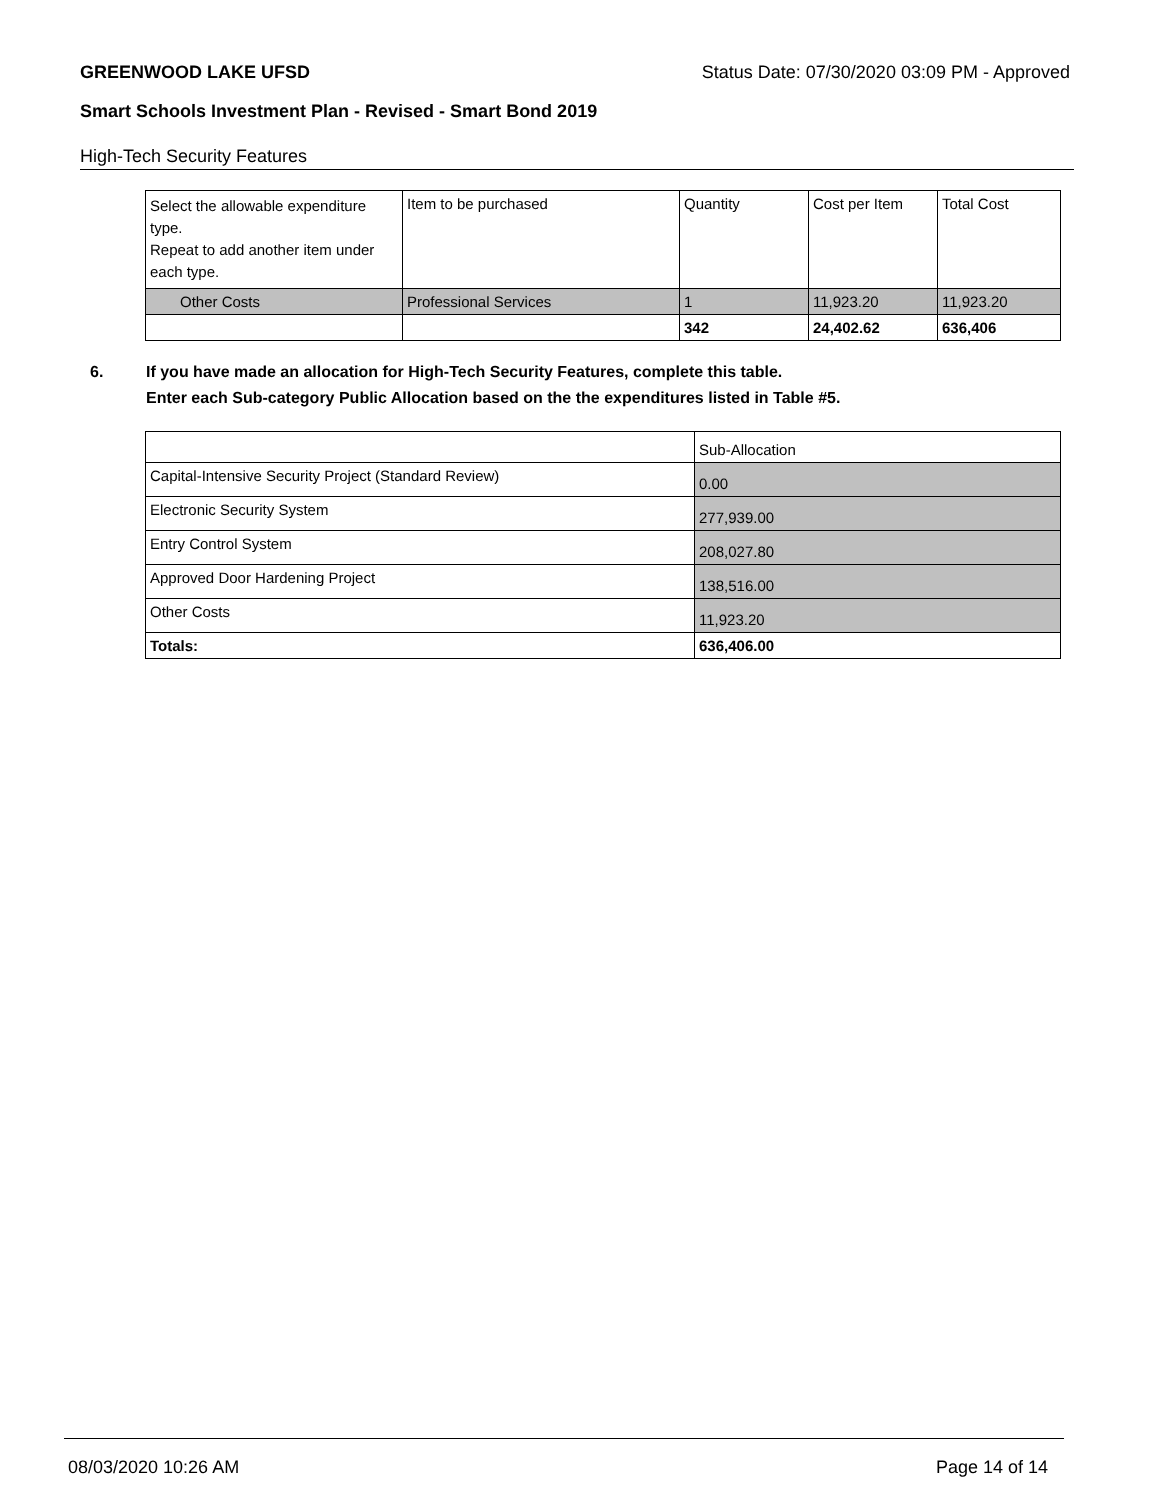GREENWOOD LAKE UFSD Status Date: 07/30/2020 03:09 PM - Approved
Smart Schools Investment Plan - Revised - Smart Bond 2019
High-Tech Security Features
| Select the allowable expenditure type. Repeat to add another item under each type. | Item to be purchased | Quantity | Cost per Item | Total Cost |
| Other Costs | Professional Services | 1 | 11,923.20 | 11,923.20 |
| | | 342 | 24,402.62 | 636,406 |
6. If you have made an allocation for High-Tech Security Features, complete this table.
Enter each Sub-category Public Allocation based on the the expenditures listed in Table #5.
| | Sub-Allocation |
| Capital-Intensive Security Project (Standard Review) | 0.00 |
| Electronic Security System | 277,939.00 |
| Entry Control System | 208,027.80 |
| Approved Door Hardening Project | 138,516.00 |
| Other Costs | 11,923.20 |
| Totals: | 636,406.00 |
08/03/2020 10:26 AM Page 14 of 14